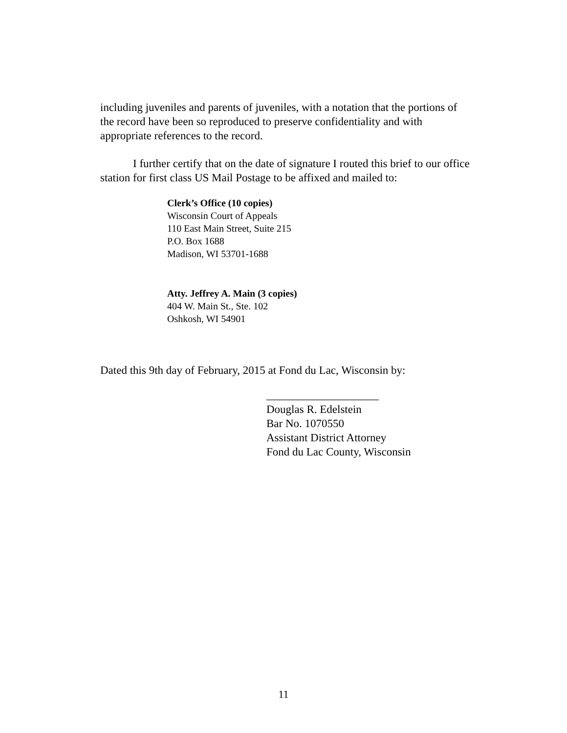including juveniles and parents of juveniles, with a notation that the portions of the record have been so reproduced to preserve confidentiality and with appropriate references to the record.
I further certify that on the date of signature I routed this brief to our office station for first class US Mail Postage to be affixed and mailed to:
Clerk’s Office (10 copies)
Wisconsin Court of Appeals
110 East Main Street, Suite 215
P.O. Box 1688
Madison, WI 53701-1688
Atty. Jeffrey A. Main (3 copies)
404 W. Main St., Ste. 102
Oshkosh, WI 54901
Dated this 9th day of February, 2015 at Fond du Lac, Wisconsin by:
____________________
Douglas R. Edelstein
Bar No. 1070550
Assistant District Attorney
Fond du Lac County, Wisconsin
11